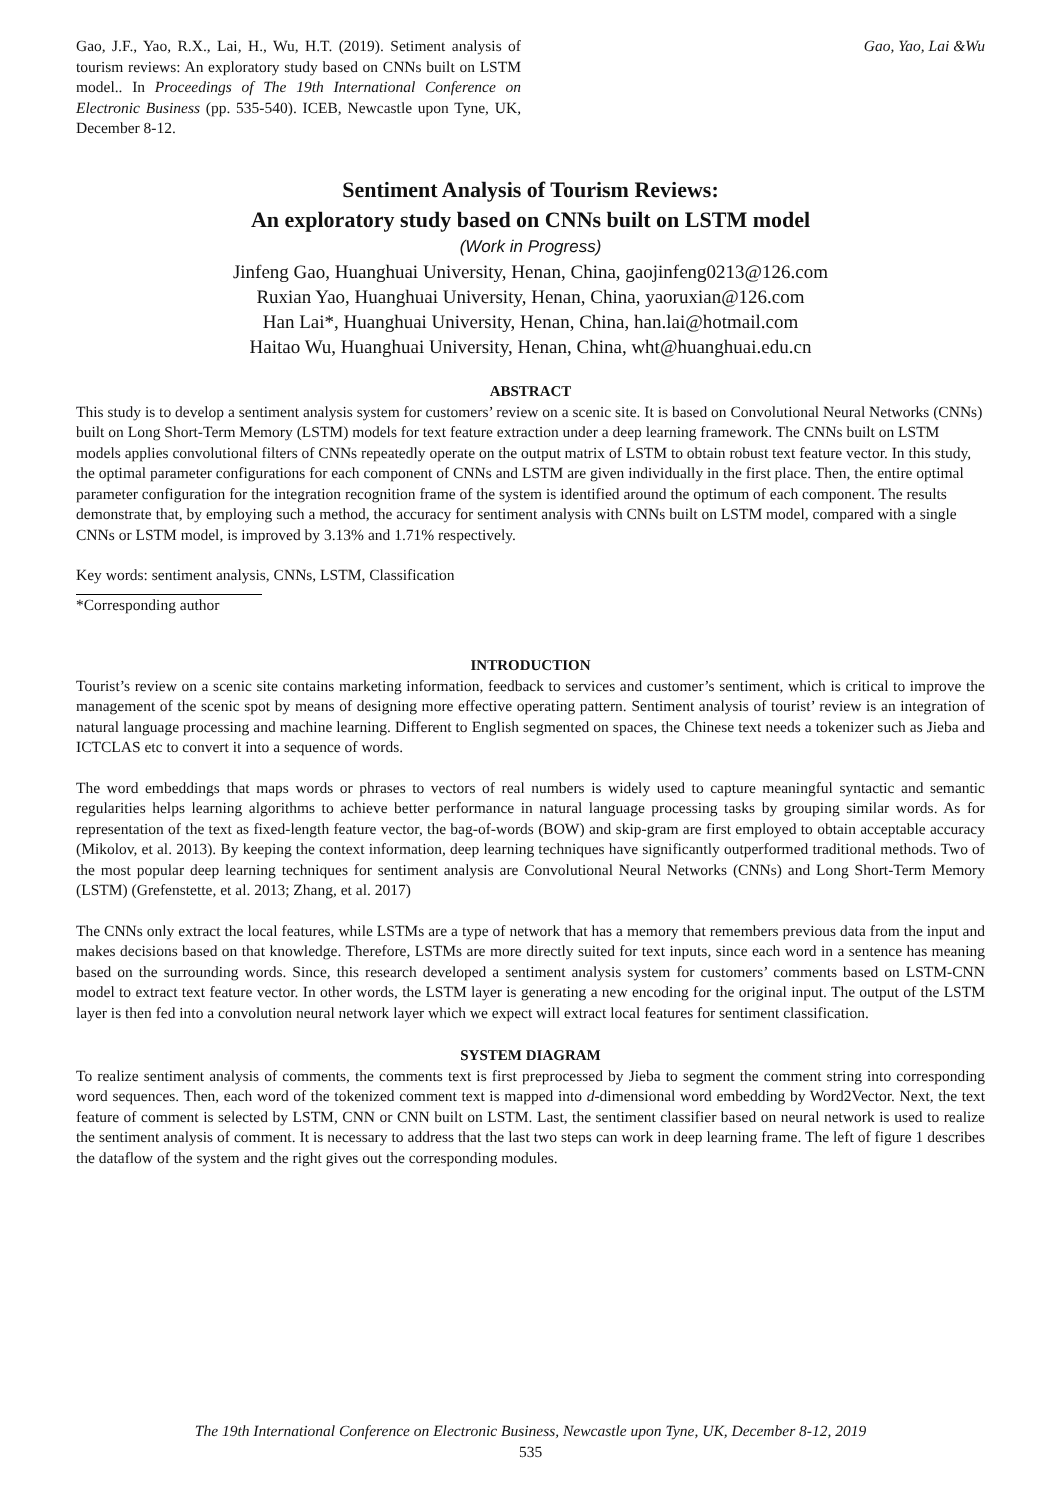Gao, J.F., Yao, R.X., Lai, H., Wu, H.T. (2019). Setiment analysis of tourism reviews: An exploratory study based on CNNs built on LSTM model.. In Proceedings of The 19th International Conference on Electronic Business (pp. 535-540). ICEB, Newcastle upon Tyne, UK, December 8-12.
Gao, Yao, Lai &Wu
Sentiment Analysis of Tourism Reviews:
An exploratory study based on CNNs built on LSTM model
(Work in Progress)
Jinfeng Gao, Huanghuai University, Henan, China, gaojinfeng0213@126.com
Ruxian Yao, Huanghuai University, Henan, China, yaoruxian@126.com
Han Lai*, Huanghuai University, Henan, China, han.lai@hotmail.com
Haitao Wu, Huanghuai University, Henan, China, wht@huanghuai.edu.cn
ABSTRACT
This study is to develop a sentiment analysis system for customers’ review on a scenic site. It is based on Convolutional Neural Networks (CNNs) built on Long Short-Term Memory (LSTM) models for text feature extraction under a deep learning framework. The CNNs built on LSTM models applies convolutional filters of CNNs repeatedly operate on the output matrix of LSTM to obtain robust text feature vector. In this study, the optimal parameter configurations for each component of CNNs and LSTM are given individually in the first place. Then, the entire optimal parameter configuration for the integration recognition frame of the system is identified around the optimum of each component. The results demonstrate that, by employing such a method, the accuracy for sentiment analysis with CNNs built on LSTM model, compared with a single CNNs or LSTM model, is improved by 3.13% and 1.71% respectively.
Key words: sentiment analysis, CNNs, LSTM, Classification
*Corresponding author
INTRODUCTION
Tourist’s review on a scenic site contains marketing information, feedback to services and customer’s sentiment, which is critical to improve the management of the scenic spot by means of designing more effective operating pattern. Sentiment analysis of tourist’ review is an integration of natural language processing and machine learning. Different to English segmented on spaces, the Chinese text needs a tokenizer such as Jieba and ICTCLAS etc to convert it into a sequence of words.
The word embeddings that maps words or phrases to vectors of real numbers is widely used to capture meaningful syntactic and semantic regularities helps learning algorithms to achieve better performance in natural language processing tasks by grouping similar words. As for representation of the text as fixed-length feature vector, the bag-of-words (BOW) and skip-gram are first employed to obtain acceptable accuracy (Mikolov, et al. 2013). By keeping the context information, deep learning techniques have significantly outperformed traditional methods. Two of the most popular deep learning techniques for sentiment analysis are Convolutional Neural Networks (CNNs) and Long Short-Term Memory (LSTM) (Grefenstette, et al. 2013; Zhang, et al. 2017)
The CNNs only extract the local features, while LSTMs are a type of network that has a memory that remembers previous data from the input and makes decisions based on that knowledge. Therefore, LSTMs are more directly suited for text inputs, since each word in a sentence has meaning based on the surrounding words. Since, this research developed a sentiment analysis system for customers’ comments based on LSTM-CNN model to extract text feature vector. In other words, the LSTM layer is generating a new encoding for the original input. The output of the LSTM layer is then fed into a convolution neural network layer which we expect will extract local features for sentiment classification.
SYSTEM DIAGRAM
To realize sentiment analysis of comments, the comments text is first preprocessed by Jieba to segment the comment string into corresponding word sequences. Then, each word of the tokenized comment text is mapped into d-dimensional word embedding by Word2Vector. Next, the text feature of comment is selected by LSTM, CNN or CNN built on LSTM. Last, the sentiment classifier based on neural network is used to realize the sentiment analysis of comment. It is necessary to address that the last two steps can work in deep learning frame. The left of figure 1 describes the dataflow of the system and the right gives out the corresponding modules.
The 19th International Conference on Electronic Business, Newcastle upon Tyne, UK, December 8-12, 2019
535